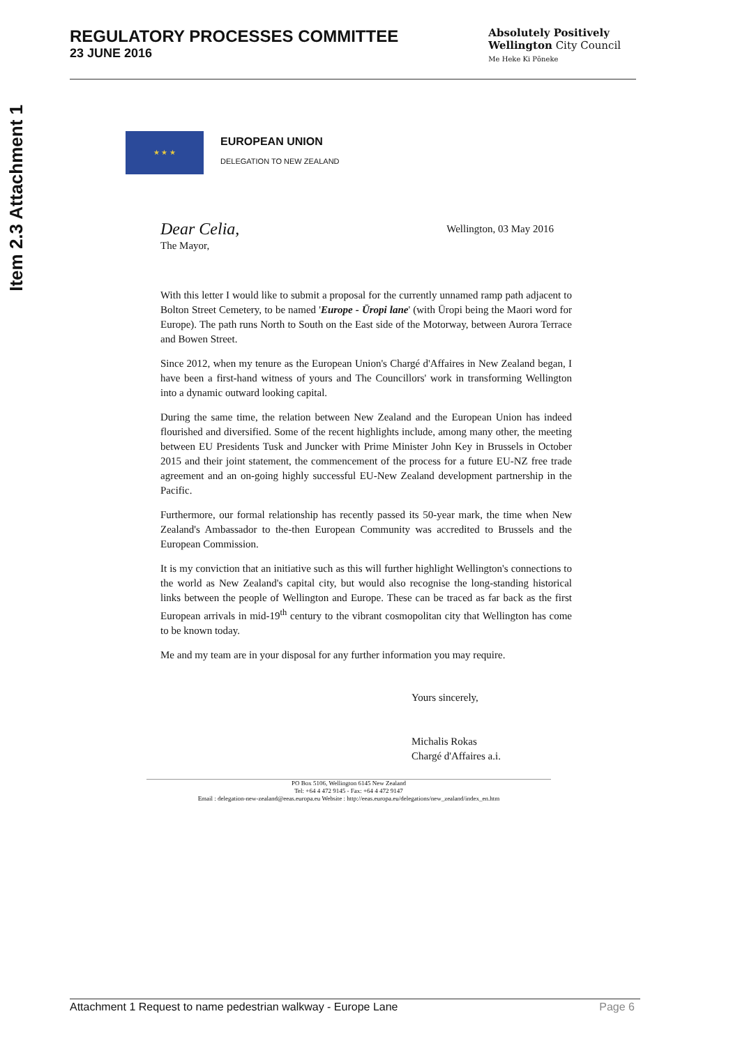Item 2.3 Attachment 1
REGULATORY PROCESSES COMMITTEE
23 JUNE 2016
Absolutely Positively
Wellington City Council
Me Heke Ki Pōneke
★ ★ ★
EUROPEAN UNION
DELEGATION TO NEW ZEALAND
Dear Celia,
The Mayor,
Wellington, 03 May 2016
With this letter I would like to submit a proposal for the currently unnamed ramp path adjacent to Bolton Street Cemetery, to be named 'Europe - Ūropi lane' (with Ūropi being the Maori word for Europe). The path runs North to South on the East side of the Motorway, between Aurora Terrace and Bowen Street.
Since 2012, when my tenure as the European Union's Chargé d'Affaires in New Zealand began, I have been a first-hand witness of yours and The Councillors' work in transforming Wellington into a dynamic outward looking capital.
During the same time, the relation between New Zealand and the European Union has indeed flourished and diversified. Some of the recent highlights include, among many other, the meeting between EU Presidents Tusk and Juncker with Prime Minister John Key in Brussels in October 2015 and their joint statement, the commencement of the process for a future EU-NZ free trade agreement and an on-going highly successful EU-New Zealand development partnership in the Pacific.
Furthermore, our formal relationship has recently passed its 50-year mark, the time when New Zealand's Ambassador to the-then European Community was accredited to Brussels and the European Commission.
It is my conviction that an initiative such as this will further highlight Wellington's connections to the world as New Zealand's capital city, but would also recognise the long-standing historical links between the people of Wellington and Europe. These can be traced as far back as the first European arrivals in mid-19<sup>th</sup> century to the vibrant cosmopolitan city that Wellington has come to be known today.
Me and my team are in your disposal for any further information you may require.
Yours sincerely,
Michalis Rokas
Chargé d'Affaires a.i.
PO Box 5106, Wellington 6145 New Zealand
Tel: +64 4 472 9145 - Fax: +64 4 472 9147
Email : delegation-new-zealand@eeas.europa.eu Website : http://eeas.europa.eu/delegations/new_zealand/index_en.htm
Attachment 1 Request to name pedestrian walkway - Europe Lane Page 6